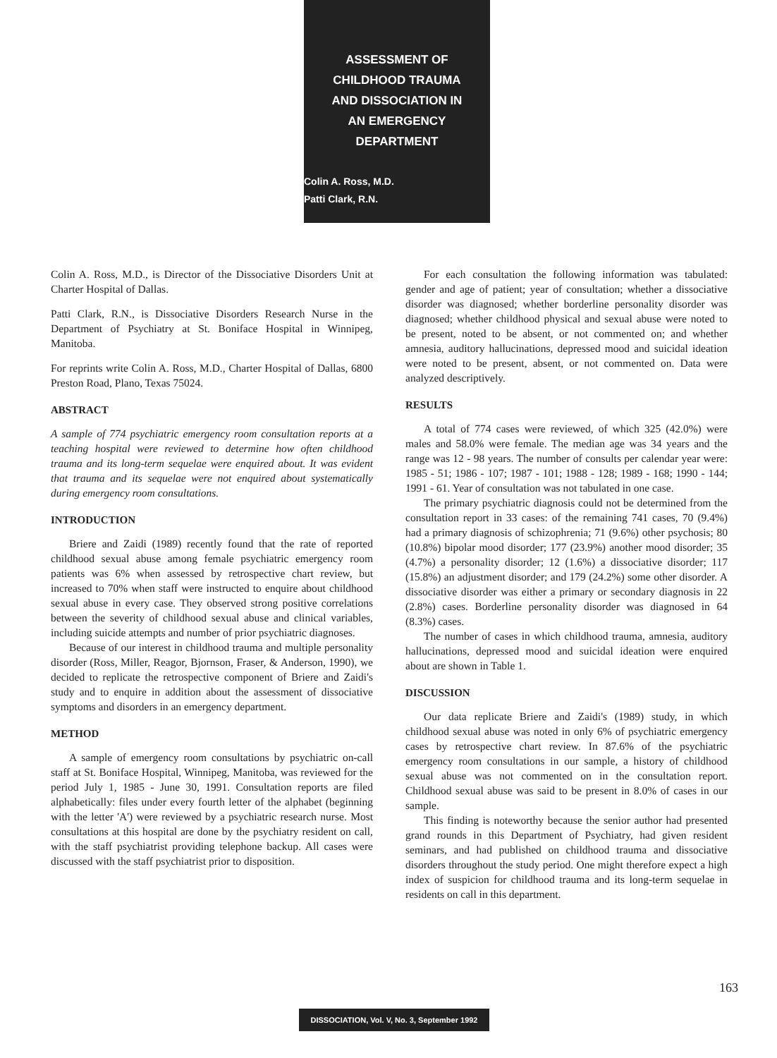ASSESSMENT OF
CHILDHOOD TRAUMA
AND DISSOCIATION IN
AN EMERGENCY
DEPARTMENT
Colin A. Ross, M.D.
Patti Clark, R.N.
Colin A. Ross, M.D., is Director of the Dissociative Disorders Unit at Charter Hospital of Dallas.
Patti Clark, R.N., is Dissociative Disorders Research Nurse in the Department of Psychiatry at St. Boniface Hospital in Winnipeg, Manitoba.
For reprints write Colin A. Ross, M.D., Charter Hospital of Dallas, 6800 Preston Road, Plano, Texas 75024.
ABSTRACT
A sample of 774 psychiatric emergency room consultation reports at a teaching hospital were reviewed to determine how often childhood trauma and its long-term sequelae were enquired about. It was evident that trauma and its sequelae were not enquired about systematically during emergency room consultations.
INTRODUCTION
Briere and Zaidi (1989) recently found that the rate of reported childhood sexual abuse among female psychiatric emergency room patients was 6% when assessed by retrospective chart review, but increased to 70% when staff were instructed to enquire about childhood sexual abuse in every case. They observed strong positive correlations between the severity of childhood sexual abuse and clinical variables, including suicide attempts and number of prior psychiatric diagnoses.
Because of our interest in childhood trauma and multiple personality disorder (Ross, Miller, Reagor, Bjornson, Fraser, & Anderson, 1990), we decided to replicate the retrospective component of Briere and Zaidi's study and to enquire in addition about the assessment of dissociative symptoms and disorders in an emergency department.
METHOD
A sample of emergency room consultations by psychiatric on-call staff at St. Boniface Hospital, Winnipeg, Manitoba, was reviewed for the period July 1, 1985 - June 30, 1991. Consultation reports are filed alphabetically: files under every fourth letter of the alphabet (beginning with the letter 'A') were reviewed by a psychiatric research nurse. Most consultations at this hospital are done by the psychiatry resident on call, with the staff psychiatrist providing telephone backup. All cases were discussed with the staff psychiatrist prior to disposition.
For each consultation the following information was tabulated: gender and age of patient; year of consultation; whether a dissociative disorder was diagnosed; whether borderline personality disorder was diagnosed; whether childhood physical and sexual abuse were noted to be present, noted to be absent, or not commented on; and whether amnesia, auditory hallucinations, depressed mood and suicidal ideation were noted to be present, absent, or not commented on. Data were analyzed descriptively.
RESULTS
A total of 774 cases were reviewed, of which 325 (42.0%) were males and 58.0% were female. The median age was 34 years and the range was 12 - 98 years. The number of consults per calendar year were: 1985 - 51; 1986 - 107; 1987 - 101; 1988 - 128; 1989 - 168; 1990 - 144; 1991 - 61. Year of consultation was not tabulated in one case.
The primary psychiatric diagnosis could not be determined from the consultation report in 33 cases: of the remaining 741 cases, 70 (9.4%) had a primary diagnosis of schizophrenia; 71 (9.6%) other psychosis; 80 (10.8%) bipolar mood disorder; 177 (23.9%) another mood disorder; 35 (4.7%) a personality disorder; 12 (1.6%) a dissociative disorder; 117 (15.8%) an adjustment disorder; and 179 (24.2%) some other disorder. A dissociative disorder was either a primary or secondary diagnosis in 22 (2.8%) cases. Borderline personality disorder was diagnosed in 64 (8.3%) cases.
The number of cases in which childhood trauma, amnesia, auditory hallucinations, depressed mood and suicidal ideation were enquired about are shown in Table 1.
DISCUSSION
Our data replicate Briere and Zaidi's (1989) study, in which childhood sexual abuse was noted in only 6% of psychiatric emergency cases by retrospective chart review. In 87.6% of the psychiatric emergency room consultations in our sample, a history of childhood sexual abuse was not commented on in the consultation report. Childhood sexual abuse was said to be present in 8.0% of cases in our sample.
This finding is noteworthy because the senior author had presented grand rounds in this Department of Psychiatry, had given resident seminars, and had published on childhood trauma and dissociative disorders throughout the study period. One might therefore expect a high index of suspicion for childhood trauma and its long-term sequelae in residents on call in this department.
163
DISSOCIATION, Vol. V, No. 3, September 1992